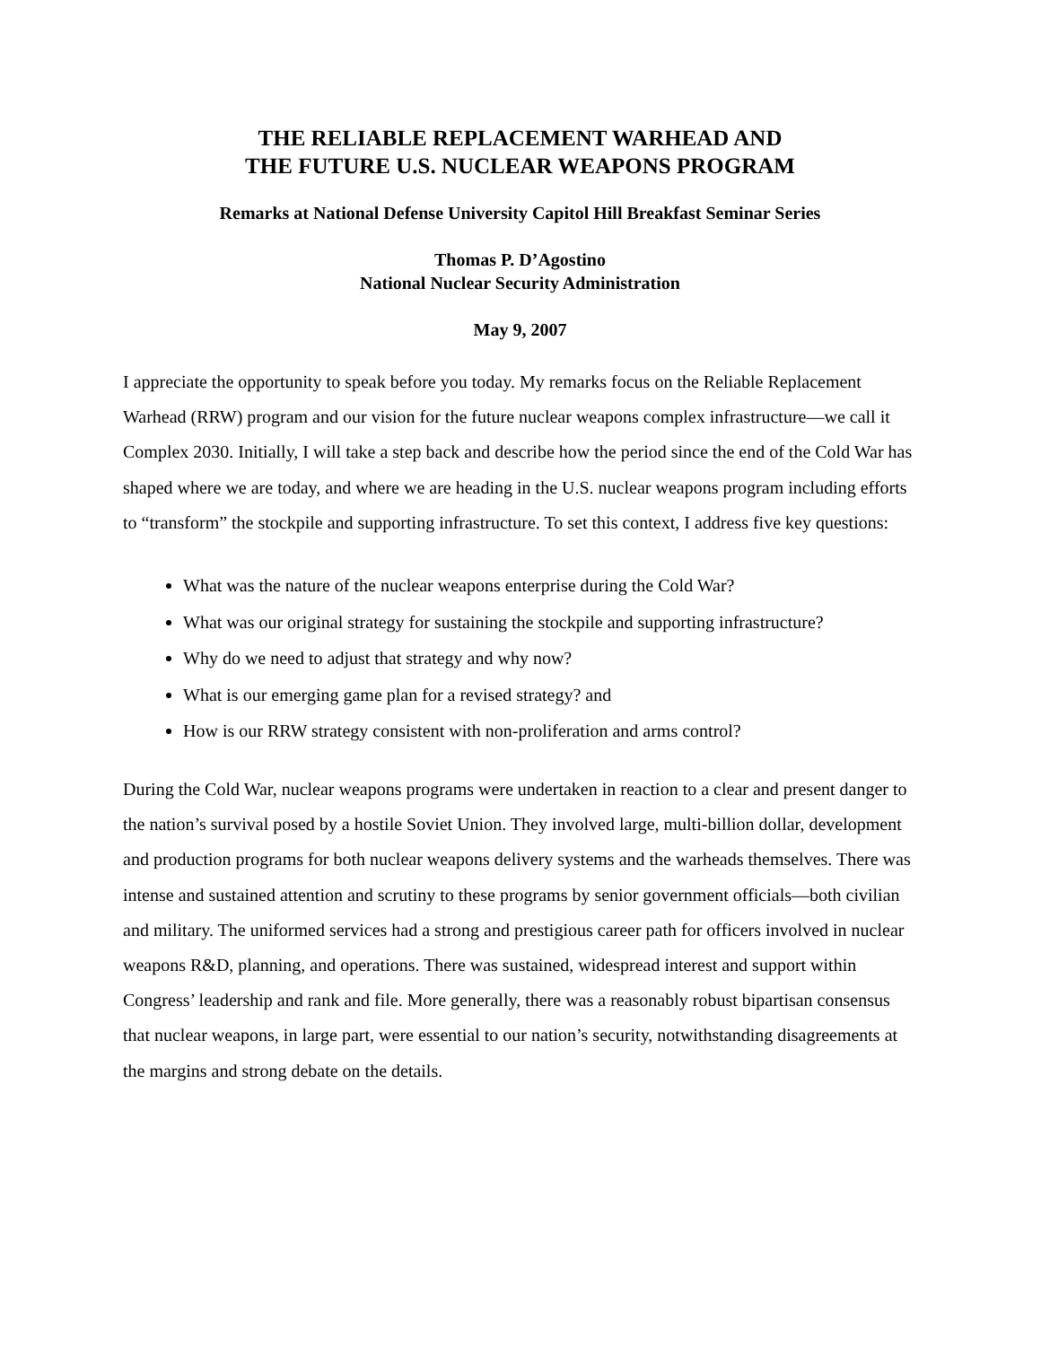THE RELIABLE REPLACEMENT WARHEAD AND
THE FUTURE U.S. NUCLEAR WEAPONS PROGRAM
Remarks at National Defense University Capitol Hill Breakfast Seminar Series
Thomas P. D’Agostino
National Nuclear Security Administration
May 9, 2007
I appreciate the opportunity to speak before you today. My remarks focus on the Reliable Replacement Warhead (RRW) program and our vision for the future nuclear weapons complex infrastructure—we call it Complex 2030. Initially, I will take a step back and describe how the period since the end of the Cold War has shaped where we are today, and where we are heading in the U.S. nuclear weapons program including efforts to “transform” the stockpile and supporting infrastructure. To set this context, I address five key questions:
What was the nature of the nuclear weapons enterprise during the Cold War?
What was our original strategy for sustaining the stockpile and supporting infrastructure?
Why do we need to adjust that strategy and why now?
What is our emerging game plan for a revised strategy? and
How is our RRW strategy consistent with non-proliferation and arms control?
During the Cold War, nuclear weapons programs were undertaken in reaction to a clear and present danger to the nation’s survival posed by a hostile Soviet Union. They involved large, multi-billion dollar, development and production programs for both nuclear weapons delivery systems and the warheads themselves. There was intense and sustained attention and scrutiny to these programs by senior government officials—both civilian and military. The uniformed services had a strong and prestigious career path for officers involved in nuclear weapons R&D, planning, and operations. There was sustained, widespread interest and support within Congress’ leadership and rank and file. More generally, there was a reasonably robust bipartisan consensus that nuclear weapons, in large part, were essential to our nation’s security, notwithstanding disagreements at the margins and strong debate on the details.